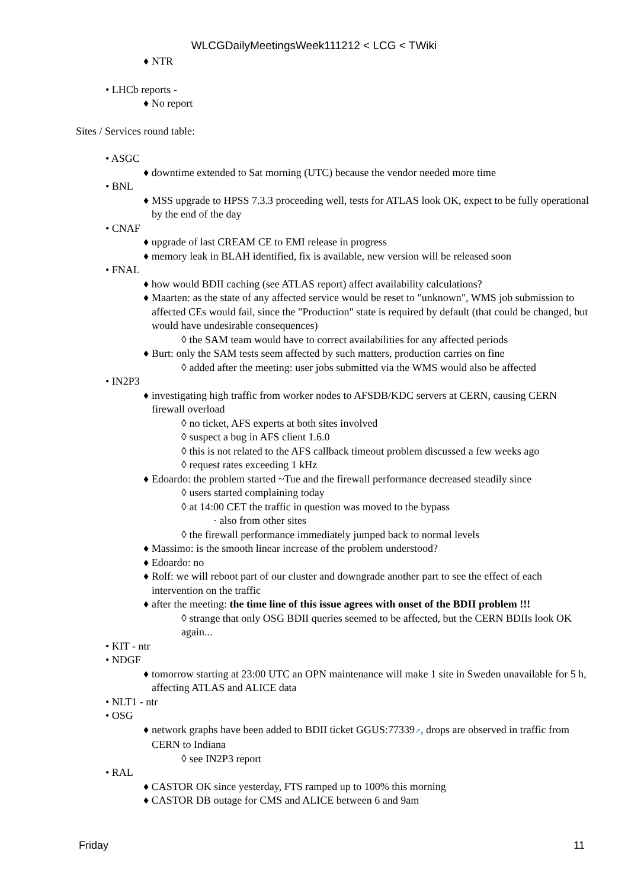WLCGDailyMeetingsWeek111212 < LCG < TWiki
♦ NTR
• LHCb reports -
♦ No report
Sites / Services round table:
• ASGC
♦ downtime extended to Sat morning (UTC) because the vendor needed more time
• BNL
♦ MSS upgrade to HPSS 7.3.3 proceeding well, tests for ATLAS look OK, expect to be fully operational by the end of the day
• CNAF
♦ upgrade of last CREAM CE to EMI release in progress
♦ memory leak in BLAH identified, fix is available, new version will be released soon
• FNAL
♦ how would BDII caching (see ATLAS report) affect availability calculations?
♦ Maarten: as the state of any affected service would be reset to "unknown", WMS job submission to affected CEs would fail, since the "Production" state is required by default (that could be changed, but would have undesirable consequences)
◊ the SAM team would have to correct availabilities for any affected periods
♦ Burt: only the SAM tests seem affected by such matters, production carries on fine
◊ added after the meeting: user jobs submitted via the WMS would also be affected
• IN2P3
♦ investigating high traffic from worker nodes to AFSDB/KDC servers at CERN, causing CERN firewall overload
◊ no ticket, AFS experts at both sites involved
◊ suspect a bug in AFS client 1.6.0
◊ this is not related to the AFS callback timeout problem discussed a few weeks ago
◊ request rates exceeding 1 kHz
♦ Edoardo: the problem started ~Tue and the firewall performance decreased steadily since
◊ users started complaining today
◊ at 14:00 CET the traffic in question was moved to the bypass
· also from other sites
◊ the firewall performance immediately jumped back to normal levels
♦ Massimo: is the smooth linear increase of the problem understood?
♦ Edoardo: no
♦ Rolf: we will reboot part of our cluster and downgrade another part to see the effect of each intervention on the traffic
♦ after the meeting: the time line of this issue agrees with onset of the BDII problem !!!
◊ strange that only OSG BDII queries seemed to be affected, but the CERN BDIIs look OK again...
• KIT - ntr
• NDGF
♦ tomorrow starting at 23:00 UTC an OPN maintenance will make 1 site in Sweden unavailable for 5 h, affecting ATLAS and ALICE data
• NLT1 - ntr
• OSG
♦ network graphs have been added to BDII ticket GGUS:77339↗, drops are observed in traffic from CERN to Indiana
◊ see IN2P3 report
• RAL
♦ CASTOR OK since yesterday, FTS ramped up to 100% this morning
♦ CASTOR DB outage for CMS and ALICE between 6 and 9am
Friday 11